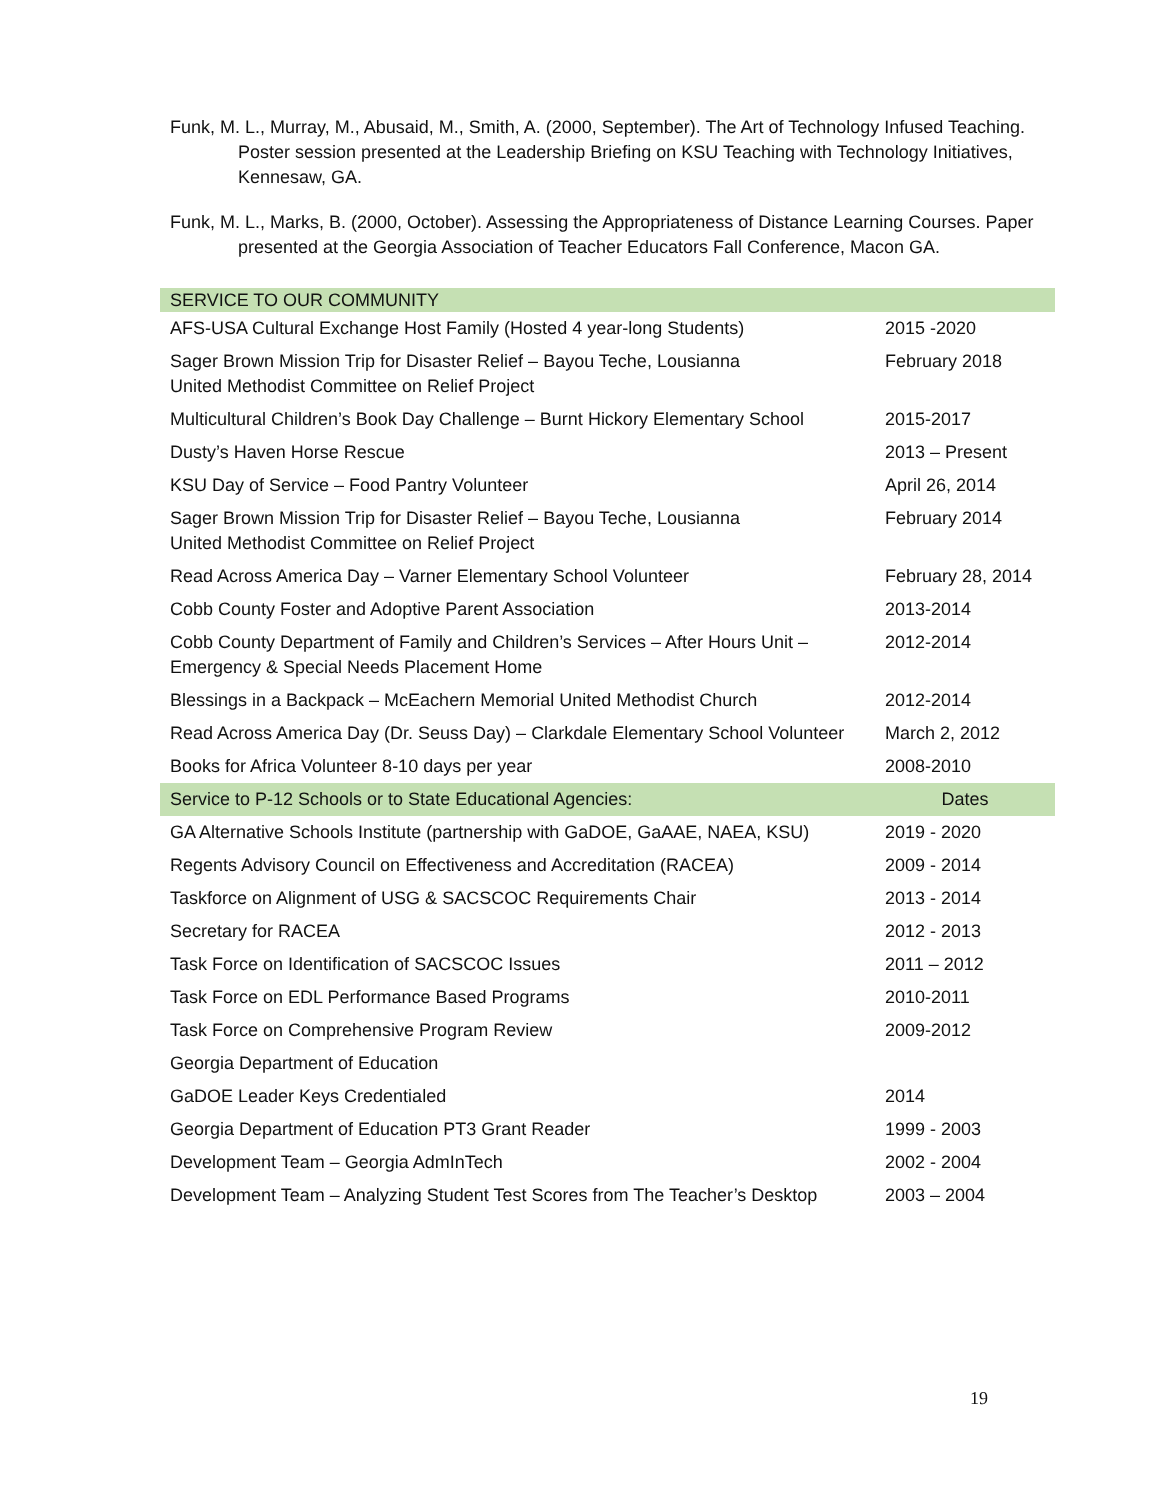Funk, M. L., Murray, M., Abusaid, M., Smith, A. (2000, September). The Art of Technology Infused Teaching. Poster session presented at the Leadership Briefing on KSU Teaching with Technology Initiatives, Kennesaw, GA.
Funk, M. L., Marks, B. (2000, October). Assessing the Appropriateness of Distance Learning Courses. Paper presented at the Georgia Association of Teacher Educators Fall Conference, Macon GA.
| SERVICE TO OUR COMMUNITY | |
| AFS-USA Cultural Exchange Host Family (Hosted 4 year-long Students) | 2015 -2020 |
| Sager Brown Mission Trip for Disaster Relief – Bayou Teche, Lousianna United Methodist Committee on Relief Project | February 2018 |
| Multicultural Children’s Book Day Challenge – Burnt Hickory Elementary School | 2015-2017 |
| Dusty’s Haven Horse Rescue | 2013 – Present |
| KSU Day of Service – Food Pantry Volunteer | April 26, 2014 |
| Sager Brown Mission Trip for Disaster Relief – Bayou Teche, Lousianna United Methodist Committee on Relief Project | February 2014 |
| Read Across America Day – Varner Elementary School Volunteer | February 28, 2014 |
| Cobb County Foster and Adoptive Parent Association | 2013-2014 |
| Cobb County Department of Family and Children’s Services – After Hours Unit – Emergency & Special Needs Placement Home | 2012-2014 |
| Blessings in a Backpack – McEachern Memorial United Methodist Church | 2012-2014 |
| Read Across America Day (Dr. Seuss Day) – Clarkdale Elementary School Volunteer | March 2, 2012 |
| Books for Africa Volunteer 8-10 days per year | 2008-2010 |
| Service to P-12 Schools or to State Educational Agencies: | Dates |
| GA Alternative Schools Institute (partnership with GaDOE, GaAAE, NAEA, KSU) | 2019 - 2020 |
| Regents Advisory Council on Effectiveness and Accreditation (RACEA) | 2009 - 2014 |
| Taskforce on Alignment of USG & SACSCOC Requirements Chair | 2013 - 2014 |
| Secretary for RACEA | 2012 - 2013 |
| Task Force on Identification of SACSCOC Issues | 2011 – 2012 |
| Task Force on EDL Performance Based Programs | 2010-2011 |
| Task Force on Comprehensive Program Review | 2009-2012 |
| Georgia Department of Education | |
| GaDOE Leader Keys Credentialed | 2014 |
| Georgia Department of Education PT3 Grant Reader | 1999 - 2003 |
| Development Team – Georgia AdmInTech | 2002 - 2004 |
| Development Team – Analyzing Student Test Scores from The Teacher’s Desktop | 2003 – 2004 |
19